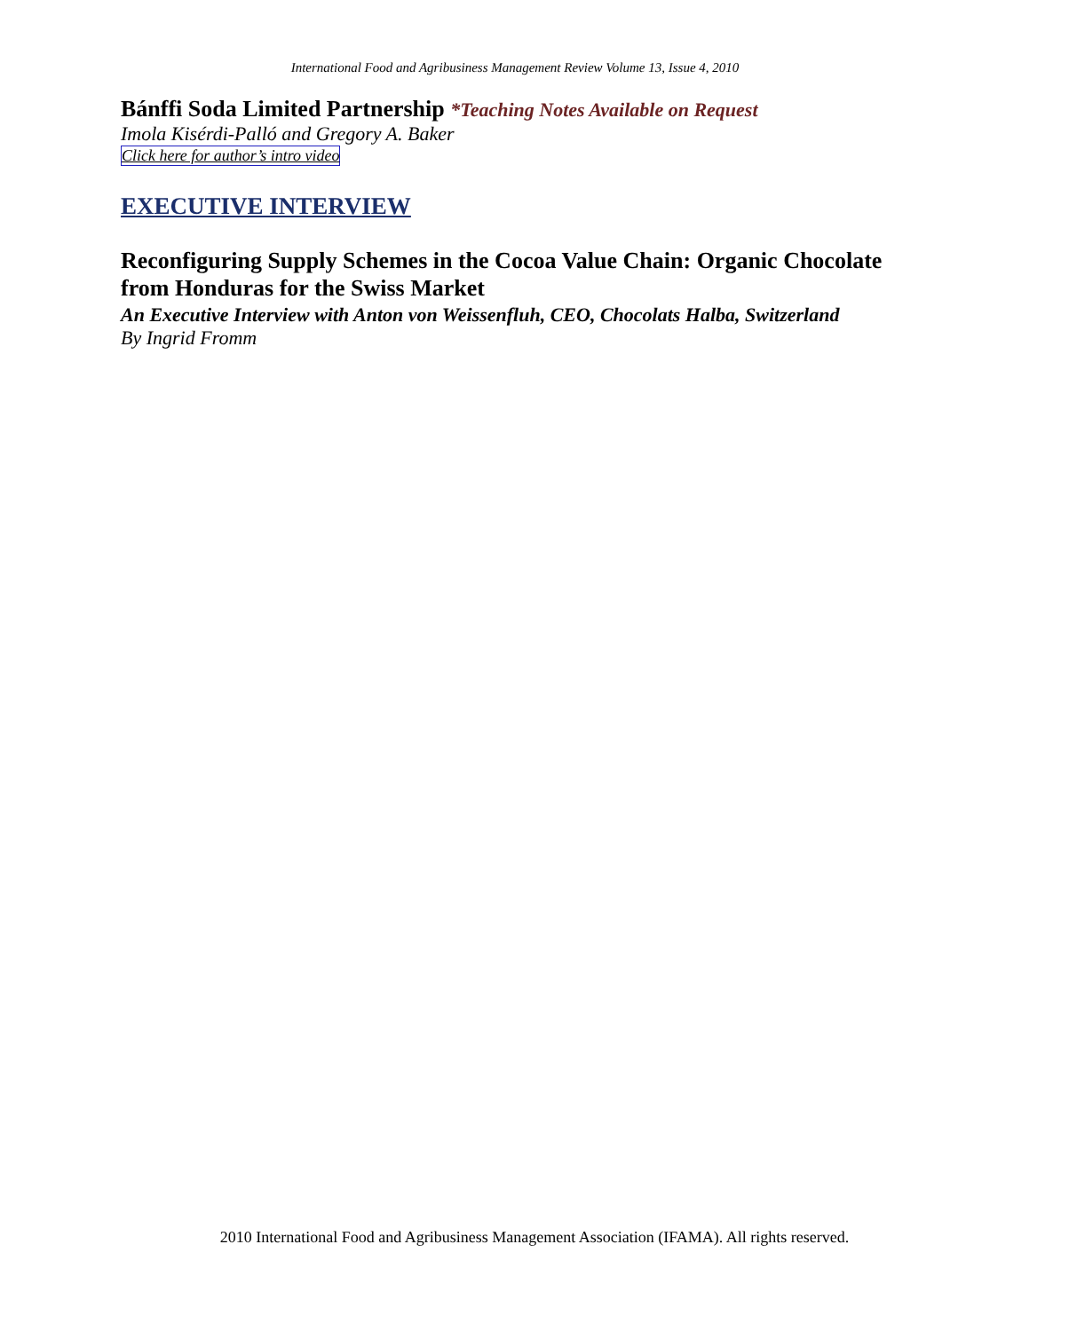International Food and Agribusiness Management Review Volume 13, Issue 4, 2010
Bánffi Soda Limited Partnership *Teaching Notes Available on Request
Imola Kisérdi-Palló and Gregory A. Baker
Click here for author’s intro video
EXECUTIVE INTERVIEW
Reconfiguring Supply Schemes in the Cocoa Value Chain: Organic Chocolate from Honduras for the Swiss Market
An Executive Interview with Anton von Weissenfluh, CEO, Chocolats Halba, Switzerland
By Ingrid Fromm
2010 International Food and Agribusiness Management Association (IFAMA). All rights reserved.